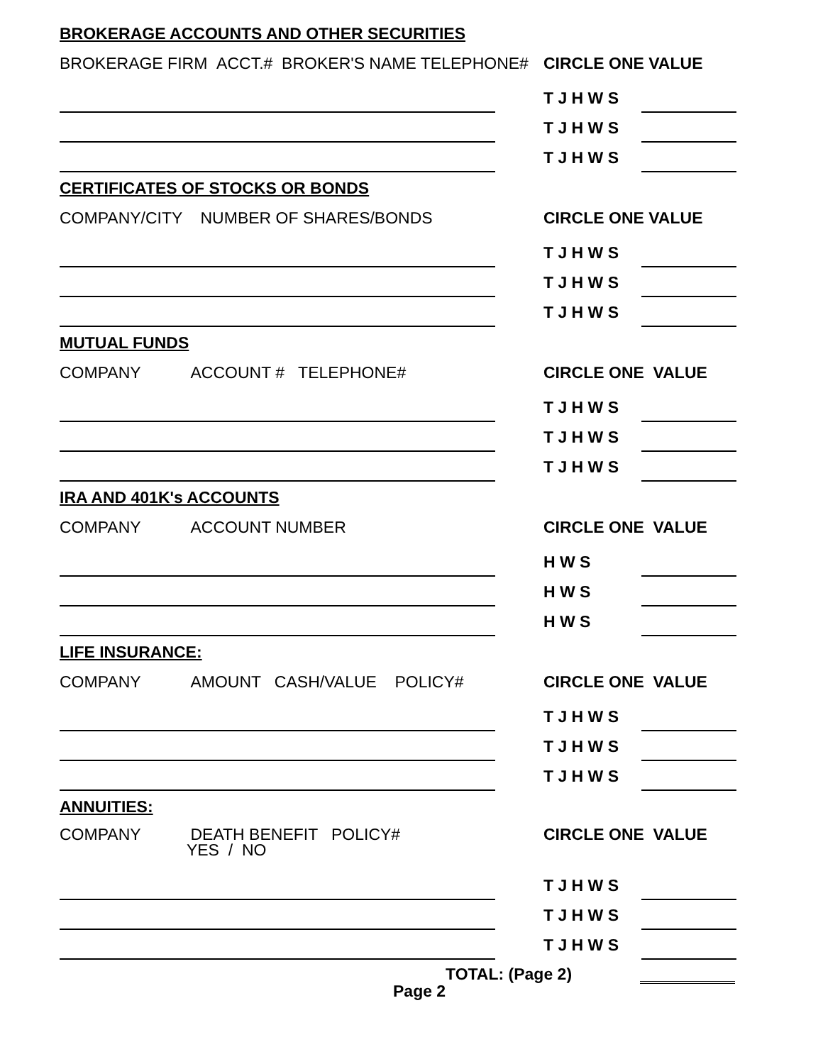BROKERAGE ACCOUNTS AND OTHER SECURITIES
BROKERAGE FIRM ACCT.# BROKER'S NAME TELEPHONE# CIRCLE ONE VALUE
T J H W S
T J H W S
T J H W S
CERTIFICATES OF STOCKS OR BONDS
COMPANY/CITY NUMBER OF SHARES/BONDS CIRCLE ONE VALUE
T J H W S
T J H W S
T J H W S
MUTUAL FUNDS
COMPANY ACCOUNT # TELEPHONE# CIRCLE ONE VALUE
T J H W S
T J H W S
T J H W S
IRA AND 401K's ACCOUNTS
COMPANY ACCOUNT NUMBER CIRCLE ONE VALUE
H W S
H W S
H W S
LIFE INSURANCE:
COMPANY AMOUNT CASH/VALUE POLICY# CIRCLE ONE VALUE
T J H W S
T J H W S
T J H W S
ANNUITIES:
COMPANY DEATH BENEFIT POLICY#
YES / NO CIRCLE ONE VALUE
T J H W S
T J H W S
T J H W S
TOTAL: (Page 2)
Page 2